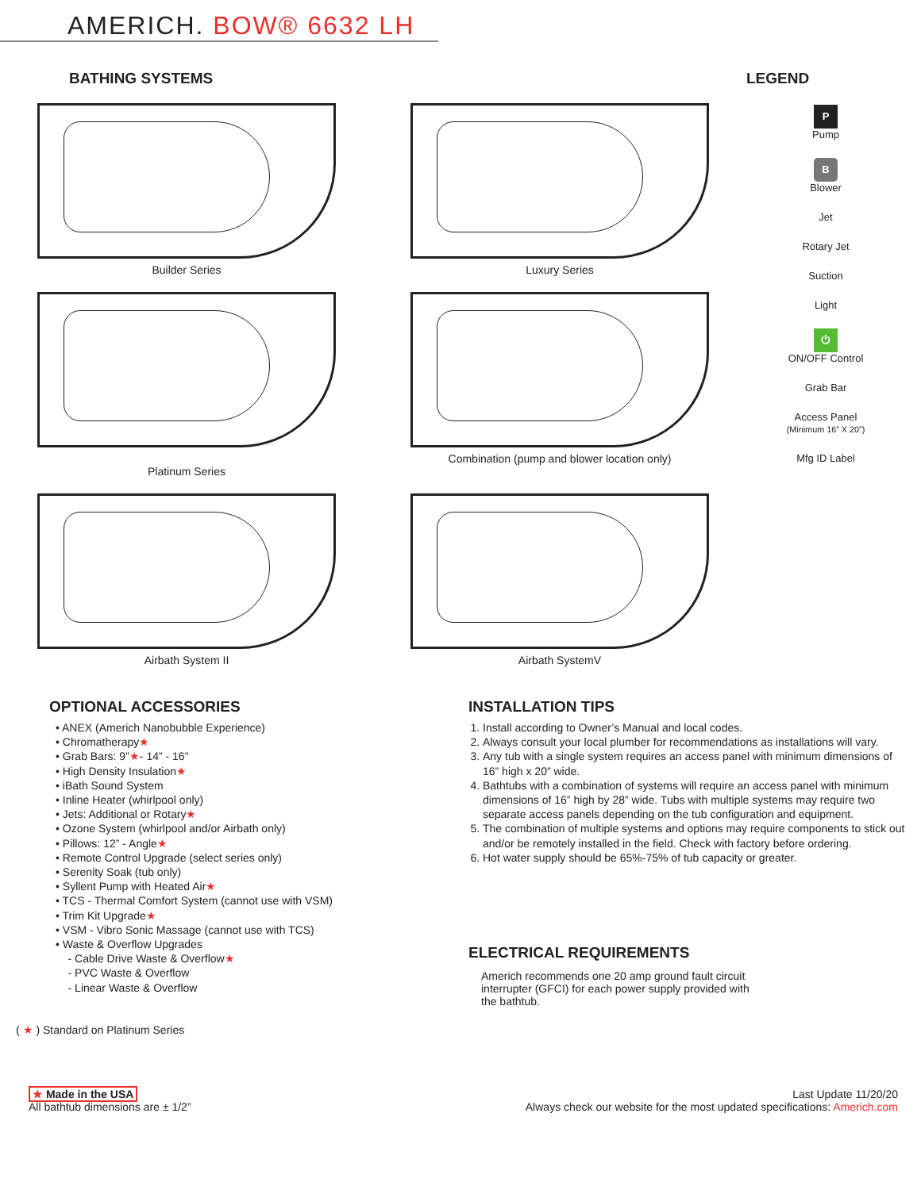AMERICH. BOW® 6632 LH
BATHING SYSTEMS
Builder Series Luxury Series
Platinum Series Combination (pump and blower location only)
Airbath System II Airbath SystemV
LEGEND
P
Pump
B
Blower
Jet
Rotary Jet
Suction
Light
⏻
ON/OFF Control
Grab Bar
Access Panel
(Minimum 16” X 20”)
Mfg ID Label
OPTIONAL ACCESSORIES
• ANEX (Americh Nanobubble Experience)
• Chromatherapy★
• Grab Bars: 9”★- 14” - 16”
• High Density Insulation★
• iBath Sound System
• Inline Heater (whirlpool only)
• Jets: Additional or Rotary★
• Ozone System (whirlpool and/or Airbath only)
• Pillows: 12” - Angle★
• Remote Control Upgrade (select series only)
• Serenity Soak (tub only)
• Syllent Pump with Heated Air★
• TCS - Thermal Comfort System (cannot use with VSM)
• Trim Kit Upgrade★
• VSM - Vibro Sonic Massage (cannot use with TCS)
• Waste & Overflow Upgrades
- Cable Drive Waste & Overflow★
- PVC Waste & Overflow
- Linear Waste & Overflow
( ★ ) Standard on Platinum Series
INSTALLATION TIPS
1. Install according to Owner’s Manual and local codes.
2. Always consult your local plumber for recommendations as installations will vary.
3. Any tub with a single system requires an access panel with minimum dimensions of 16” high x 20” wide.
4. Bathtubs with a combination of systems will require an access panel with minimum dimensions of 16” high by 28” wide. Tubs with multiple systems may require two separate access panels depending on the tub configuration and equipment.
5. The combination of multiple systems and options may require components to stick out and/or be remotely installed in the field. Check with factory before ordering.
6. Hot water supply should be 65%-75% of tub capacity or greater.
ELECTRICAL REQUIREMENTS
Americh recommends one 20 amp ground fault circuit interrupter (GFCI) for each power supply provided with the bathtub.
★ Made in the USA
All bathtub dimensions are ± 1/2”
Last Update 11/20/20
Always check our website for the most updated specifications: Americh.com